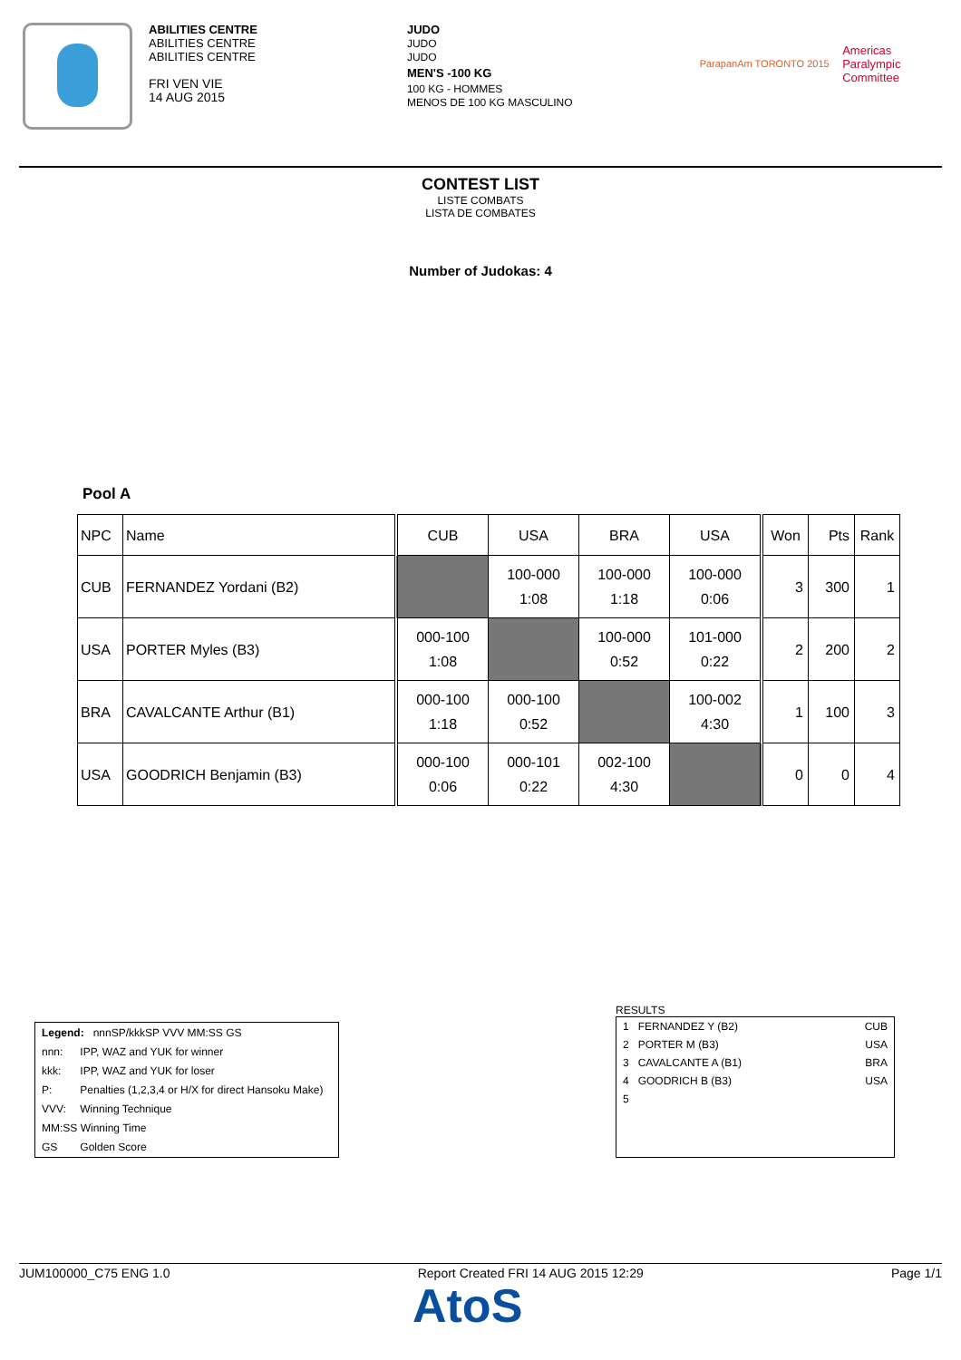ABILITIES CENTRE
ABILITIES CENTRE
ABILITIES CENTRE
FRI VEN VIE
14 AUG 2015
JUDO
JUDO
JUDO
MEN'S -100 KG
100 KG - HOMMES
MENOS DE 100 KG MASCULINO
ParapanAm TORONTO 2015 Americas
Paralympic
Committee
CONTEST LIST
LISTE COMBATS
LISTA DE COMBATES
Number of Judokas: 4
Pool A
| NPC | Name | CUB | USA | BRA | USA | Won | Pts | Rank |
| --- | --- | --- | --- | --- | --- | --- | --- | --- |
| CUB | FERNANDEZ Yordani (B2) | | 100-000 1:08 | 100-000 1:18 | 100-000 0:06 | 3 | 300 | 1 |
| USA | PORTER Myles (B3) | 000-100 1:08 | | 100-000 0:52 | 101-000 0:22 | 2 | 200 | 2 |
| BRA | CAVALCANTE Arthur (B1) | 000-100 1:18 | 000-100 0:52 | | 100-002 4:30 | 1 | 100 | 3 |
| USA | GOODRICH Benjamin (B3) | 000-100 0:06 | 000-101 0:22 | 002-100 4:30 | | 0 | 0 | 4 |
| Legend: nnnSP/kkkSP VVV MM:SS GS | |
| nnn: | IPP, WAZ and YUK for winner |
| kkk: | IPP, WAZ and YUK for loser |
| P: | Penalties (1,2,3,4 or H/X for direct Hansoku Make) |
| VVV: | Winning Technique |
| MM:SS Winning Time | |
| GS | Golden Score |
RESULTS
| 1 FERNANDEZ Y (B2) | CUB |
| 2 PORTER M (B3) | USA |
| 3 CAVALCANTE A (B1) | BRA |
| 4 GOODRICH B (B3) | USA |
| 5 | |
JUM100000_C75 ENG 1.0 Report Created FRI 14 AUG 2015 12:29 Page 1/1
AtoS